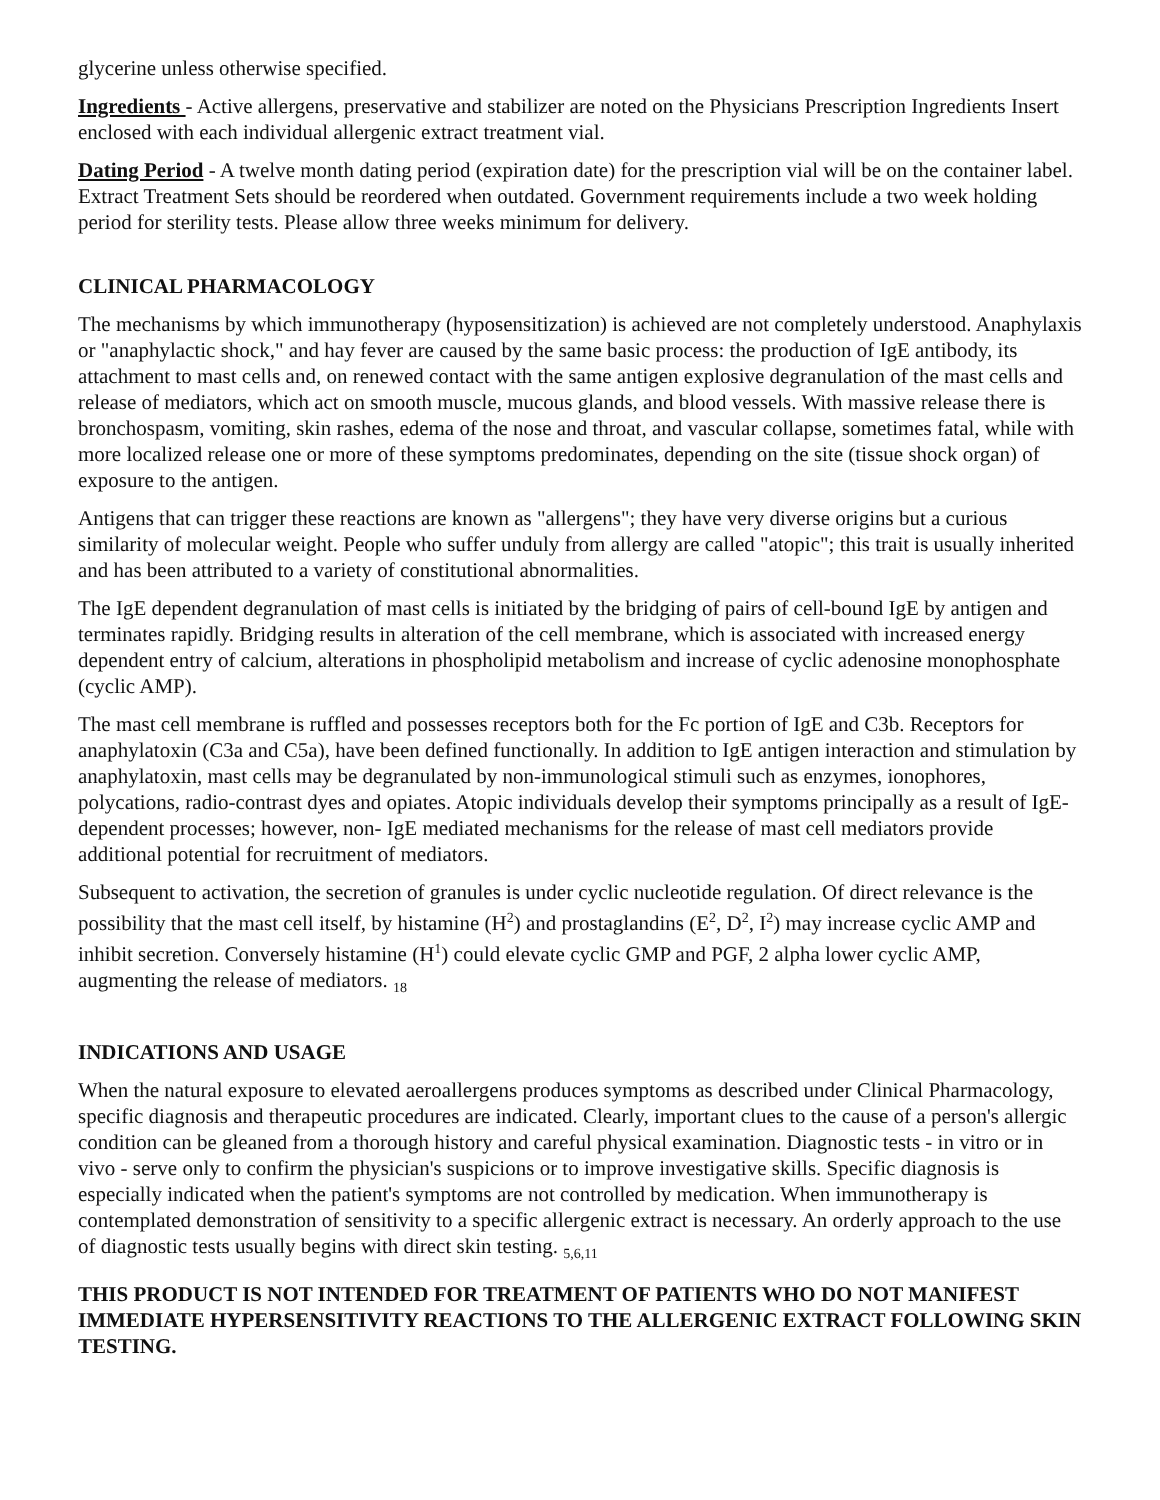glycerine unless otherwise specified.
Ingredients - Active allergens, preservative and stabilizer are noted on the Physicians Prescription Ingredients Insert enclosed with each individual allergenic extract treatment vial.
Dating Period - A twelve month dating period (expiration date) for the prescription vial will be on the container label. Extract Treatment Sets should be reordered when outdated. Government requirements include a two week holding period for sterility tests. Please allow three weeks minimum for delivery.
CLINICAL PHARMACOLOGY
The mechanisms by which immunotherapy (hyposensitization) is achieved are not completely understood. Anaphylaxis or "anaphylactic shock," and hay fever are caused by the same basic process: the production of IgE antibody, its attachment to mast cells and, on renewed contact with the same antigen explosive degranulation of the mast cells and release of mediators, which act on smooth muscle, mucous glands, and blood vessels. With massive release there is bronchospasm, vomiting, skin rashes, edema of the nose and throat, and vascular collapse, sometimes fatal, while with more localized release one or more of these symptoms predominates, depending on the site (tissue shock organ) of exposure to the antigen.
Antigens that can trigger these reactions are known as "allergens"; they have very diverse origins but a curious similarity of molecular weight. People who suffer unduly from allergy are called "atopic"; this trait is usually inherited and has been attributed to a variety of constitutional abnormalities.
The IgE dependent degranulation of mast cells is initiated by the bridging of pairs of cell-bound IgE by antigen and terminates rapidly. Bridging results in alteration of the cell membrane, which is associated with increased energy dependent entry of calcium, alterations in phospholipid metabolism and increase of cyclic adenosine monophosphate (cyclic AMP).
The mast cell membrane is ruffled and possesses receptors both for the Fc portion of IgE and C3b. Receptors for anaphylatoxin (C3a and C5a), have been defined functionally. In addition to IgE antigen interaction and stimulation by anaphylatoxin, mast cells may be degranulated by non-immunological stimuli such as enzymes, ionophores, polycations, radio-contrast dyes and opiates. Atopic individuals develop their symptoms principally as a result of IgE-dependent processes; however, non- IgE mediated mechanisms for the release of mast cell mediators provide additional potential for recruitment of mediators.
Subsequent to activation, the secretion of granules is under cyclic nucleotide regulation. Of direct relevance is the possibility that the mast cell itself, by histamine (H<sup>2</sup>) and prostaglandins (E<sup>2</sup>, D<sup>2</sup>, I<sup>2</sup>) may increase cyclic AMP and inhibit secretion. Conversely histamine (H<sup>1</sup>) could elevate cyclic GMP and PGF, 2 alpha lower cyclic AMP, augmenting the release of mediators. <sub>18</sub>
INDICATIONS AND USAGE
When the natural exposure to elevated aeroallergens produces symptoms as described under Clinical Pharmacology, specific diagnosis and therapeutic procedures are indicated. Clearly, important clues to the cause of a person's allergic condition can be gleaned from a thorough history and careful physical examination. Diagnostic tests - in vitro or in vivo - serve only to confirm the physician's suspicions or to improve investigative skills. Specific diagnosis is especially indicated when the patient's symptoms are not controlled by medication. When immunotherapy is contemplated demonstration of sensitivity to a specific allergenic extract is necessary. An orderly approach to the use of diagnostic tests usually begins with direct skin testing. <sub>5,6,11</sub>
THIS PRODUCT IS NOT INTENDED FOR TREATMENT OF PATIENTS WHO DO NOT MANIFEST IMMEDIATE HYPERSENSITIVITY REACTIONS TO THE ALLERGENIC EXTRACT FOLLOWING SKIN TESTING.